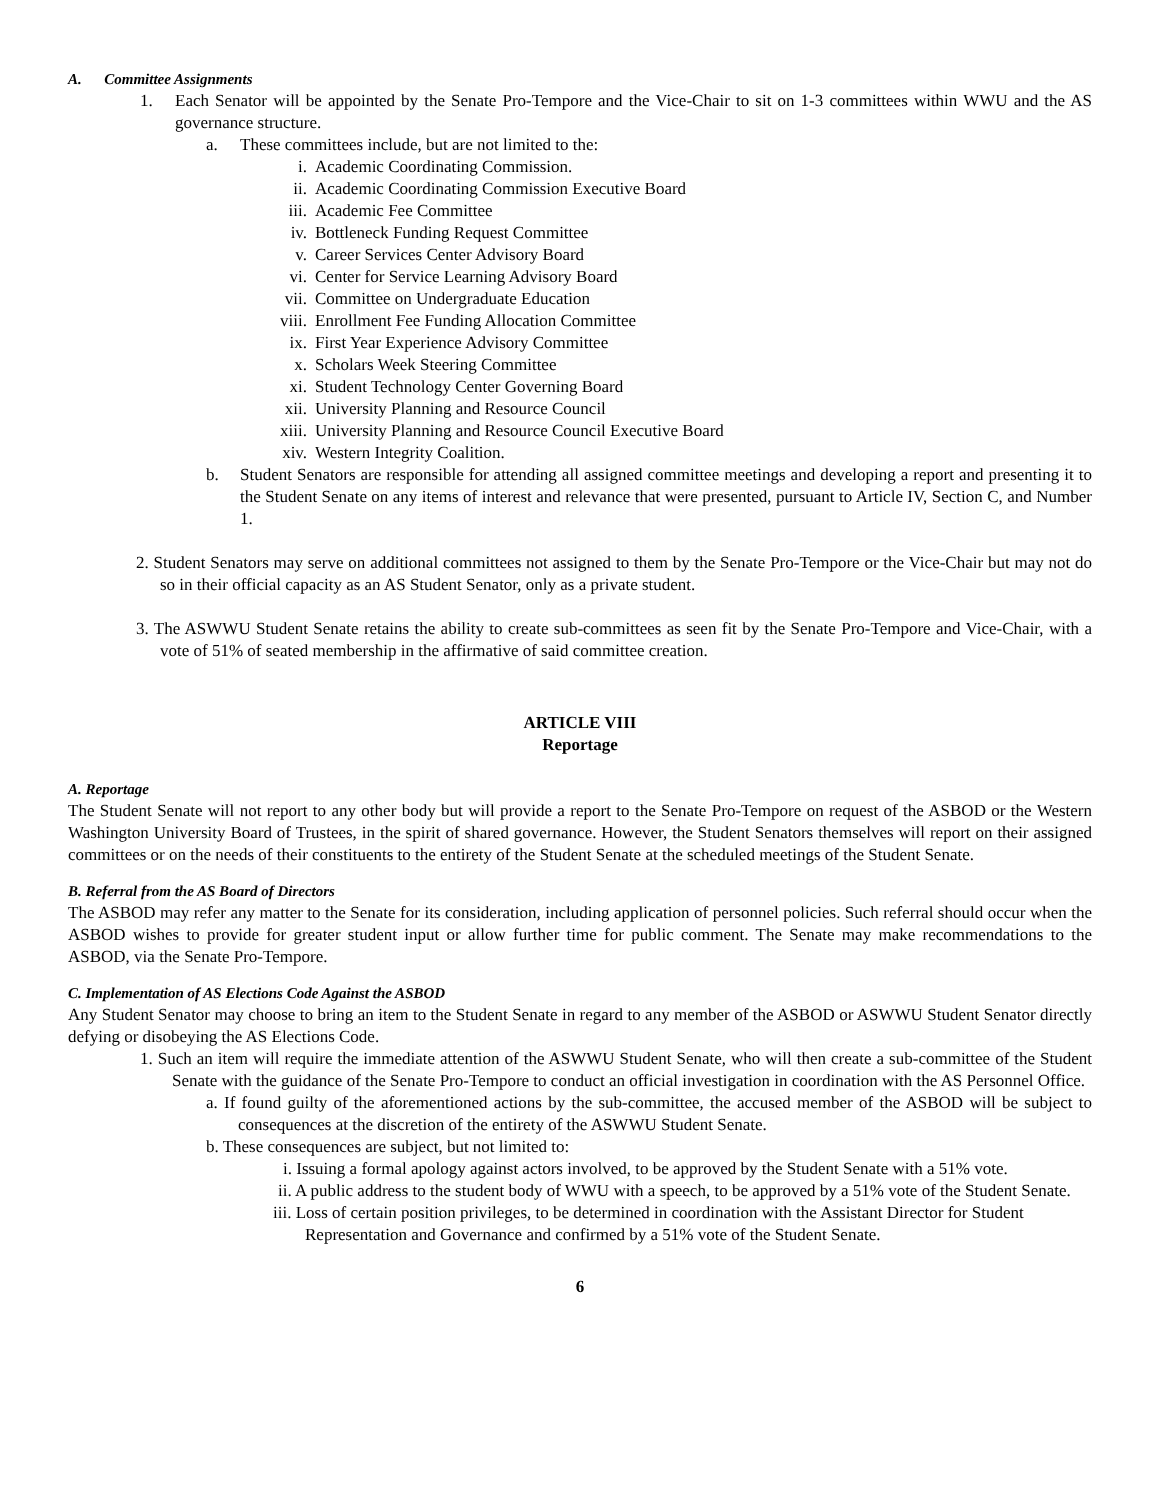A. Committee Assignments
1. Each Senator will be appointed by the Senate Pro-Tempore and the Vice-Chair to sit on 1-3 committees within WWU and the AS governance structure.
a. These committees include, but are not limited to the:
i. Academic Coordinating Commission.
ii. Academic Coordinating Commission Executive Board
iii. Academic Fee Committee
iv. Bottleneck Funding Request Committee
v. Career Services Center Advisory Board
vi. Center for Service Learning Advisory Board
vii. Committee on Undergraduate Education
viii. Enrollment Fee Funding Allocation Committee
ix. First Year Experience Advisory Committee
x. Scholars Week Steering Committee
xi. Student Technology Center Governing Board
xii. University Planning and Resource Council
xiii. University Planning and Resource Council Executive Board
xiv. Western Integrity Coalition.
b. Student Senators are responsible for attending all assigned committee meetings and developing a report and presenting it to the Student Senate on any items of interest and relevance that were presented, pursuant to Article IV, Section C, and Number 1.
2. Student Senators may serve on additional committees not assigned to them by the Senate Pro-Tempore or the Vice-Chair but may not do so in their official capacity as an AS Student Senator, only as a private student.
3. The ASWWU Student Senate retains the ability to create sub-committees as seen fit by the Senate Pro-Tempore and Vice-Chair, with a vote of 51% of seated membership in the affirmative of said committee creation.
ARTICLE VIII
Reportage
A. Reportage
The Student Senate will not report to any other body but will provide a report to the Senate Pro-Tempore on request of the ASBOD or the Western Washington University Board of Trustees, in the spirit of shared governance. However, the Student Senators themselves will report on their assigned committees or on the needs of their constituents to the entirety of the Student Senate at the scheduled meetings of the Student Senate.
B. Referral from the AS Board of Directors
The ASBOD may refer any matter to the Senate for its consideration, including application of personnel policies. Such referral should occur when the ASBOD wishes to provide for greater student input or allow further time for public comment. The Senate may make recommendations to the ASBOD, via the Senate Pro-Tempore.
C. Implementation of AS Elections Code Against the ASBOD
Any Student Senator may choose to bring an item to the Student Senate in regard to any member of the ASBOD or ASWWU Student Senator directly defying or disobeying the AS Elections Code.
1. Such an item will require the immediate attention of the ASWWU Student Senate, who will then create a sub-committee of the Student Senate with the guidance of the Senate Pro-Tempore to conduct an official investigation in coordination with the AS Personnel Office.
a. If found guilty of the aforementioned actions by the sub-committee, the accused member of the ASBOD will be subject to consequences at the discretion of the entirety of the ASWWU Student Senate.
b. These consequences are subject, but not limited to:
i. Issuing a formal apology against actors involved, to be approved by the Student Senate with a 51% vote.
ii. A public address to the student body of WWU with a speech, to be approved by a 51% vote of the Student Senate.
iii. Loss of certain position privileges, to be determined in coordination with the Assistant Director for Student Representation and Governance and confirmed by a 51% vote of the Student Senate.
6